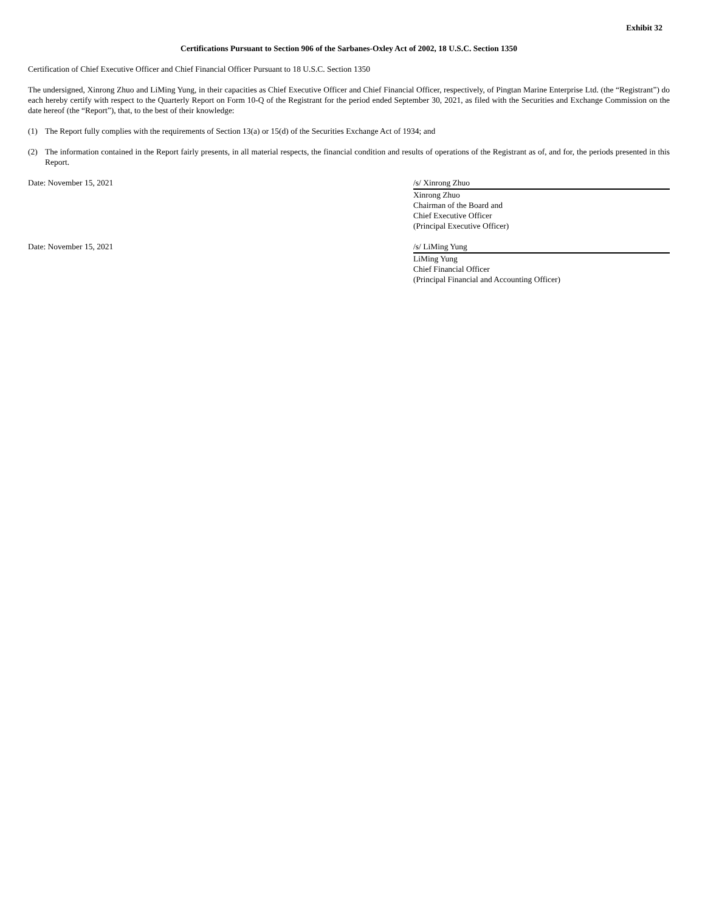Exhibit 32
Certifications Pursuant to Section 906 of the Sarbanes-Oxley Act of 2002, 18 U.S.C. Section 1350
Certification of Chief Executive Officer and Chief Financial Officer Pursuant to 18 U.S.C. Section 1350
The undersigned, Xinrong Zhuo and LiMing Yung, in their capacities as Chief Executive Officer and Chief Financial Officer, respectively, of Pingtan Marine Enterprise Ltd. (the “Registrant”) do each hereby certify with respect to the Quarterly Report on Form 10-Q of the Registrant for the period ended September 30, 2021, as filed with the Securities and Exchange Commission on the date hereof (the “Report”), that, to the best of their knowledge:
(1) The Report fully complies with the requirements of Section 13(a) or 15(d) of the Securities Exchange Act of 1934; and
(2) The information contained in the Report fairly presents, in all material respects, the financial condition and results of operations of the Registrant as of, and for, the periods presented in this Report.
Date: November 15, 2021 /s/ Xinrong Zhuo
Xinrong Zhuo
Chairman of the Board and
Chief Executive Officer
(Principal Executive Officer)
Date: November 15, 2021 /s/ LiMing Yung
LiMing Yung
Chief Financial Officer
(Principal Financial and Accounting Officer)